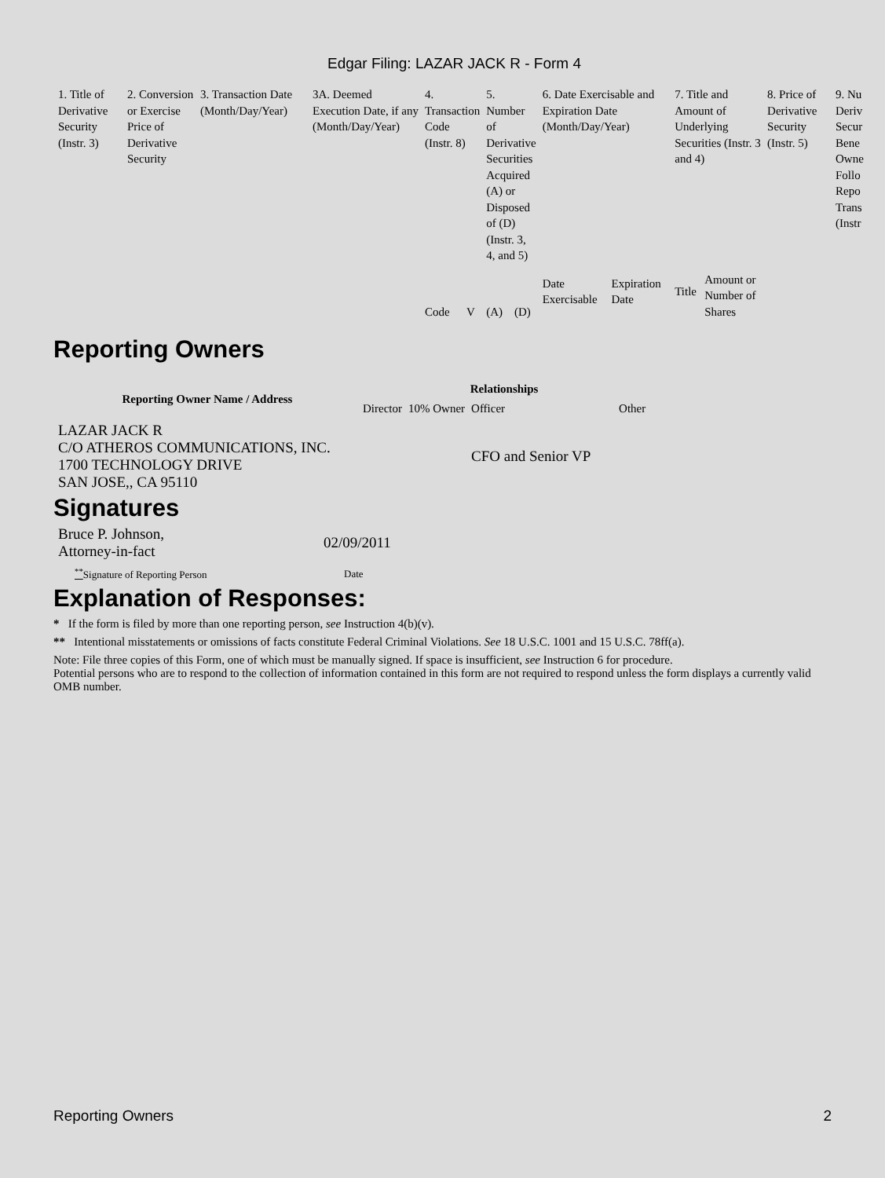Edgar Filing: LAZAR JACK R - Form 4
| 1. Title of Derivative Security (Instr. 3) | 2. Conversion or Exercise Price of Derivative Security | 3. Transaction Date (Month/Day/Year) | 3A. Deemed Execution Date, if any (Month/Day/Year) | 4. Transaction Code (Instr. 8) | | 5. Number of Derivative Securities Acquired (A) or Disposed of (D) (Instr. 3, 4, and 5) | | 6. Date Exercisable and Expiration Date (Month/Day/Year) | | 7. Title and Amount of Underlying Securities (Instr. 3 and 4) | | 8. Price of Derivative Security (Instr. 5) | 9. Nu Deriv Secur Bene Owne Follo Repo Trans (Instr |
| | | | | Code | V | (A) | (D) | Date Exercisable | Expiration Date | Title | Amount or Number of Shares | | |
Reporting Owners
| Reporting Owner Name / Address | Relationships | | | |
| --- | --- | --- | --- | --- |
| | Director | 10% Owner | Officer | Other |
| LAZAR JACK R C/O ATHEROS COMMUNICATIONS, INC. 1700 TECHNOLOGY DRIVE SAN JOSE,, CA 95110 | | | CFO and Senior VP | |
Signatures
| Bruce P. Johnson, Attorney-in-fact | 02/09/2011 |
| <sup>**</sup> Signature of Reporting Person | Date |
Explanation of Responses:
* If the form is filed by more than one reporting person, see Instruction 4(b)(v).
** Intentional misstatements or omissions of facts constitute Federal Criminal Violations. See 18 U.S.C. 1001 and 15 U.S.C. 78ff(a).
Note: File three copies of this Form, one of which must be manually signed. If space is insufficient, see Instruction 6 for procedure.
Potential persons who are to respond to the collection of information contained in this form are not required to respond unless the form displays a currently valid OMB number.
Reporting Owners 2